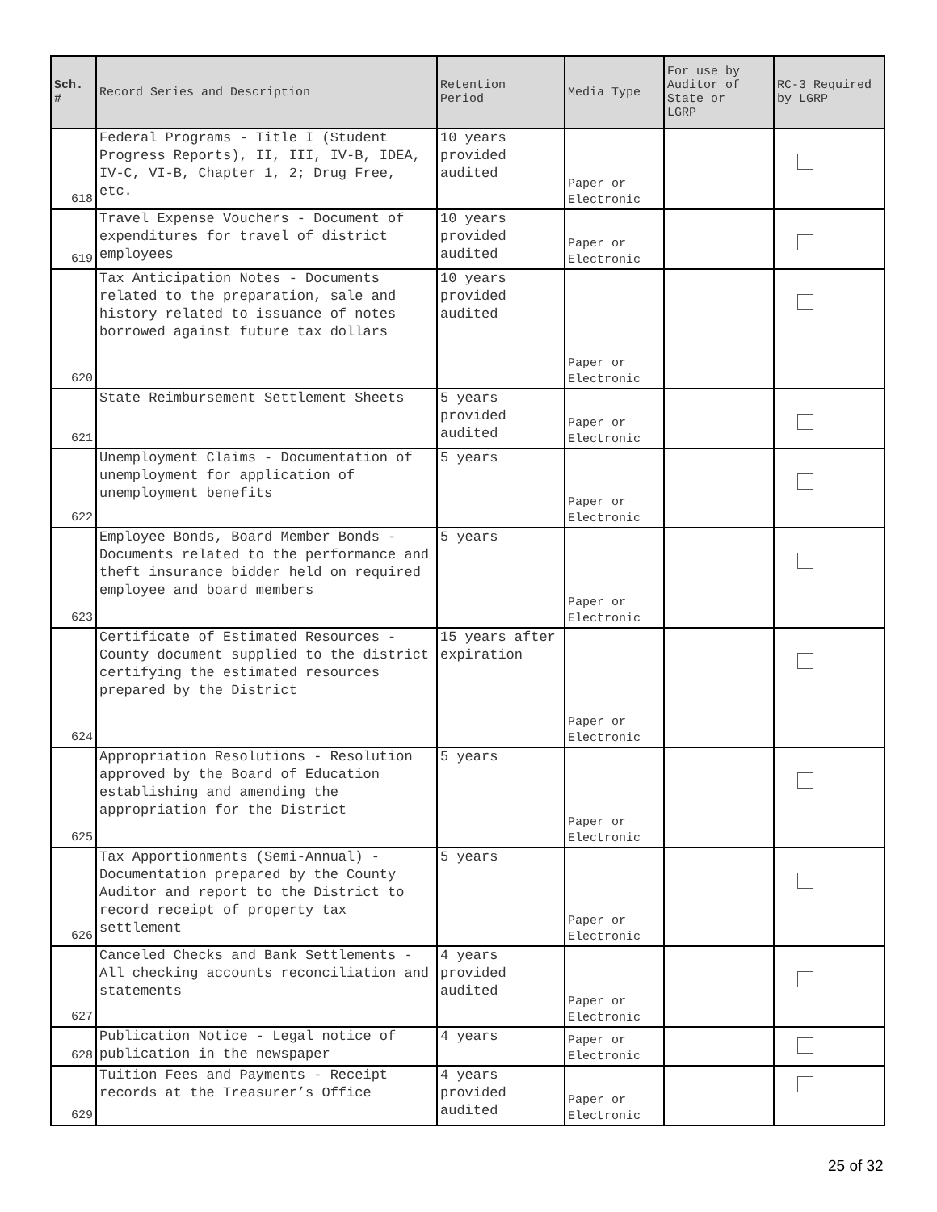| Sch. # | Record Series and Description | Retention Period | Media Type | For use by Auditor of State or LGRP | RC-3 Required by LGRP |
| --- | --- | --- | --- | --- | --- |
| 618 | Federal Programs - Title I (Student Progress Reports), II, III, IV-B, IDEA, IV-C, VI-B, Chapter 1, 2; Drug Free, etc. | 10 years provided audited | Paper or Electronic | | |
| 619 | Travel Expense Vouchers - Document of expenditures for travel of district employees | 10 years provided audited | Paper or Electronic | | |
| 620 | Tax Anticipation Notes - Documents related to the preparation, sale and history related to issuance of notes borrowed against future tax dollars | 10 years provided audited | Paper or Electronic | | |
| 621 | State Reimbursement Settlement Sheets | 5 years provided audited | Paper or Electronic | | |
| 622 | Unemployment Claims - Documentation of unemployment for application of unemployment benefits | 5 years | Paper or Electronic | | |
| 623 | Employee Bonds, Board Member Bonds - Documents related to the performance and theft insurance bidder held on required employee and board members | 5 years | Paper or Electronic | | |
| 624 | Certificate of Estimated Resources - County document supplied to the district certifying the estimated resources prepared by the District | 15 years after expiration | Paper or Electronic | | |
| 625 | Appropriation Resolutions - Resolution approved by the Board of Education establishing and amending the appropriation for the District | 5 years | Paper or Electronic | | |
| 626 | Tax Apportionments (Semi-Annual) - Documentation prepared by the County Auditor and report to the District to record receipt of property tax settlement | 5 years | Paper or Electronic | | |
| 627 | Canceled Checks and Bank Settlements - All checking accounts reconciliation and statements | 4 years provided audited | Paper or Electronic | | |
| 628 | Publication Notice - Legal notice of publication in the newspaper | 4 years | Paper or Electronic | | |
| 629 | Tuition Fees and Payments - Receipt records at the Treasurer’s Office | 4 years provided audited | Paper or Electronic | | |
25 of 32